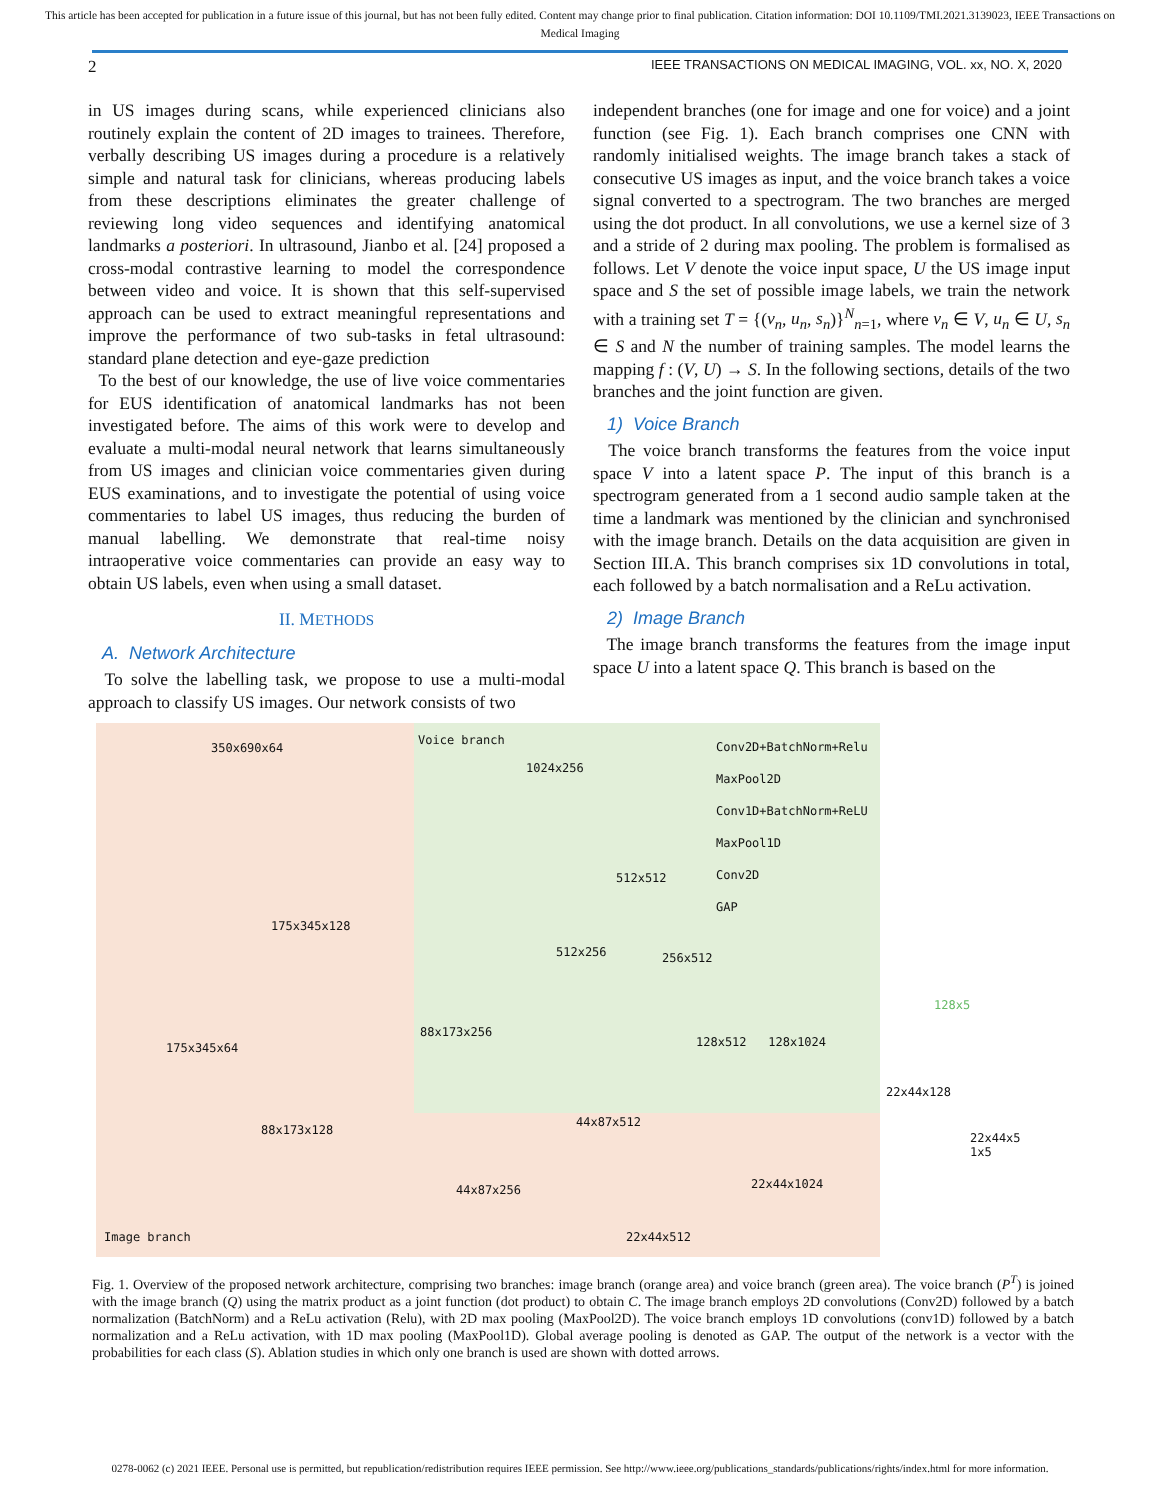This article has been accepted for publication in a future issue of this journal, but has not been fully edited. Content may change prior to final publication. Citation information: DOI 10.1109/TMI.2021.3139023, IEEE Transactions on Medical Imaging
2 IEEE TRANSACTIONS ON MEDICAL IMAGING, VOL. xx, NO. X, 2020
in US images during scans, while experienced clinicians also routinely explain the content of 2D images to trainees. Therefore, verbally describing US images during a procedure is a relatively simple and natural task for clinicians, whereas producing labels from these descriptions eliminates the greater challenge of reviewing long video sequences and identifying anatomical landmarks a posteriori. In ultrasound, Jianbo et al. [24] proposed a cross-modal contrastive learning to model the correspondence between video and voice. It is shown that this self-supervised approach can be used to extract meaningful representations and improve the performance of two sub-tasks in fetal ultrasound: standard plane detection and eye-gaze prediction
To the best of our knowledge, the use of live voice commentaries for EUS identification of anatomical landmarks has not been investigated before. The aims of this work were to develop and evaluate a multi-modal neural network that learns simultaneously from US images and clinician voice commentaries given during EUS examinations, and to investigate the potential of using voice commentaries to label US images, thus reducing the burden of manual labelling. We demonstrate that real-time noisy intraoperative voice commentaries can provide an easy way to obtain US labels, even when using a small dataset.
II. METHODS
A. Network Architecture
To solve the labelling task, we propose to use a multi-modal approach to classify US images. Our network consists of two
independent branches (one for image and one for voice) and a joint function (see Fig. 1). Each branch comprises one CNN with randomly initialised weights. The image branch takes a stack of consecutive US images as input, and the voice branch takes a voice signal converted to a spectrogram. The two branches are merged using the dot product. In all convolutions, we use a kernel size of 3 and a stride of 2 during max pooling. The problem is formalised as follows. Let V denote the voice input space, U the US image input space and S the set of possible image labels, we train the network with a training set T = {(v<sub>n</sub>, u<sub>n</sub>, s<sub>n</sub>)}<sup>N</sup><sub>n=1</sub>, where v<sub>n</sub> ∈ V, u<sub>n</sub> ∈ U, s<sub>n</sub> ∈ S and N the number of training samples. The model learns the mapping f : (V, U) → S. In the following sections, details of the two branches and the joint function are given.
1) Voice Branch
The voice branch transforms the features from the voice input space V into a latent space P. The input of this branch is a spectrogram generated from a 1 second audio sample taken at the time a landmark was mentioned by the clinician and synchronised with the image branch. Details on the data acquisition are given in Section III.A. This branch comprises six 1D convolutions in total, each followed by a batch normalisation and a ReLu activation.
2) Image Branch
The image branch transforms the features from the image input space U into a latent space Q. This branch is based on the
Voice branch
350x690x64
1024x256
512x512
512x256 256x512
175x345x128
175x345x64
88x173x256
128x512 128x1024
128x5
22x44x128
88x173x128
44x87x512
22x44x5 1x5
44x87x256 22x44x1024
Image branch 22x44x512
Conv2D+BatchNorm+Relu
MaxPool2D
Conv1D+BatchNorm+ReLU
MaxPool1D
Conv2D
GAP
Fig. 1. Overview of the proposed network architecture, comprising two branches: image branch (orange area) and voice branch (green area). The voice branch (P<sup>T</sup>) is joined with the image branch (Q) using the matrix product as a joint function (dot product) to obtain C. The image branch employs 2D convolutions (Conv2D) followed by a batch normalization (BatchNorm) and a ReLu activation (Relu), with 2D max pooling (MaxPool2D). The voice branch employs 1D convolutions (conv1D) followed by a batch normalization and a ReLu activation, with 1D max pooling (MaxPool1D). Global average pooling is denoted as GAP. The output of the network is a vector with the probabilities for each class (S). Ablation studies in which only one branch is used are shown with dotted arrows.
0278-0062 (c) 2021 IEEE. Personal use is permitted, but republication/redistribution requires IEEE permission. See http://www.ieee.org/publications_standards/publications/rights/index.html for more information.